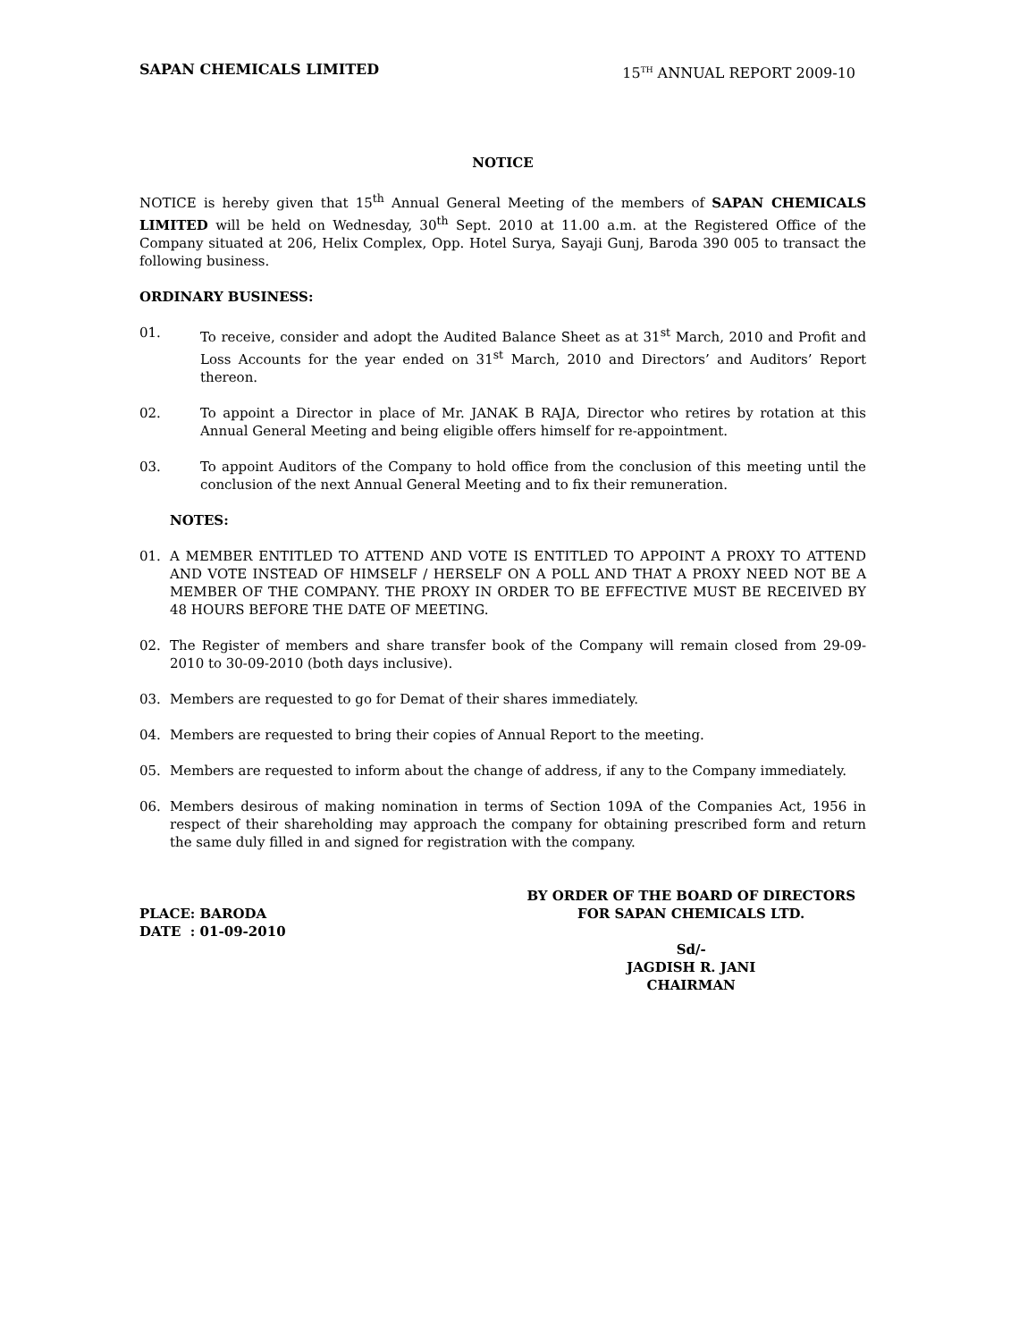SAPAN CHEMICALS LIMITED 15<sup>TH</sup> ANNUAL REPORT 2009-10
NOTICE
NOTICE is hereby given that 15<sup>th</sup> Annual General Meeting of the members of SAPAN CHEMICALS LIMITED will be held on Wednesday, 30<sup>th</sup> Sept. 2010 at 11.00 a.m. at the Registered Office of the Company situated at 206, Helix Complex, Opp. Hotel Surya, Sayaji Gunj, Baroda 390 005 to transact the following business.
ORDINARY BUSINESS:
01. To receive, consider and adopt the Audited Balance Sheet as at 31<sup>st</sup> March, 2010 and Profit and Loss Accounts for the year ended on 31<sup>st</sup> March, 2010 and Directors’ and Auditors’ Report thereon.
02. To appoint a Director in place of Mr. JANAK B RAJA, Director who retires by rotation at this Annual General Meeting and being eligible offers himself for re-appointment.
03. To appoint Auditors of the Company to hold office from the conclusion of this meeting until the conclusion of the next Annual General Meeting and to fix their remuneration.
NOTES:
01. A MEMBER ENTITLED TO ATTEND AND VOTE IS ENTITLED TO APPOINT A PROXY TO ATTEND AND VOTE INSTEAD OF HIMSELF / HERSELF ON A POLL AND THAT A PROXY NEED NOT BE A MEMBER OF THE COMPANY. THE PROXY IN ORDER TO BE EFFECTIVE MUST BE RECEIVED BY 48 HOURS BEFORE THE DATE OF MEETING.
02. The Register of members and share transfer book of the Company will remain closed from 29-09-2010 to 30-09-2010 (both days inclusive).
03. Members are requested to go for Demat of their shares immediately.
04. Members are requested to bring their copies of Annual Report to the meeting.
05. Members are requested to inform about the change of address, if any to the Company immediately.
06. Members desirous of making nomination in terms of Section 109A of the Companies Act, 1956 in respect of their shareholding may approach the company for obtaining prescribed form and return the same duly filled in and signed for registration with the company.
PLACE: BARODA
DATE : 01-09-2010
BY ORDER OF THE BOARD OF DIRECTORS
FOR SAPAN CHEMICALS LTD.
Sd/-
JAGDISH R. JANI
CHAIRMAN